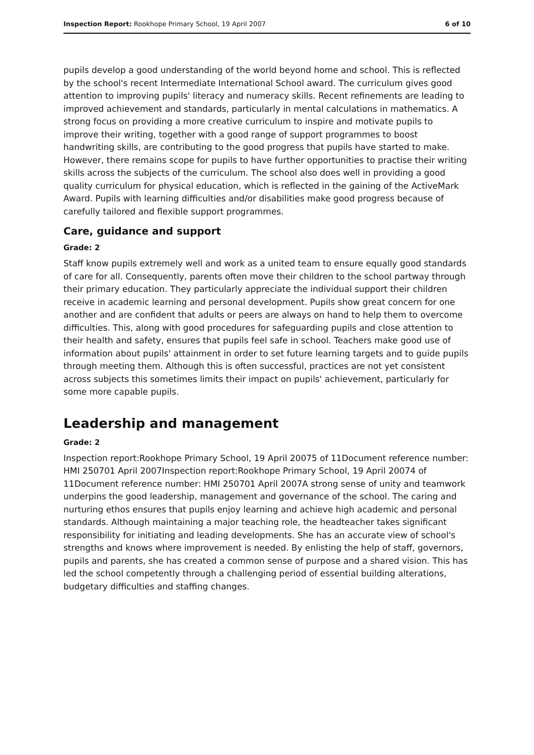Inspection Report: Rookhope Primary School, 19 April 2007 6 of 10
pupils develop a good understanding of the world beyond home and school. This is reflected by the school's recent Intermediate International School award. The curriculum gives good attention to improving pupils' literacy and numeracy skills. Recent refinements are leading to improved achievement and standards, particularly in mental calculations in mathematics. A strong focus on providing a more creative curriculum to inspire and motivate pupils to improve their writing, together with a good range of support programmes to boost handwriting skills, are contributing to the good progress that pupils have started to make. However, there remains scope for pupils to have further opportunities to practise their writing skills across the subjects of the curriculum. The school also does well in providing a good quality curriculum for physical education, which is reflected in the gaining of the ActiveMark Award. Pupils with learning difficulties and/or disabilities make good progress because of carefully tailored and flexible support programmes.
Care, guidance and support
Grade: 2
Staff know pupils extremely well and work as a united team to ensure equally good standards of care for all. Consequently, parents often move their children to the school partway through their primary education. They particularly appreciate the individual support their children receive in academic learning and personal development. Pupils show great concern for one another and are confident that adults or peers are always on hand to help them to overcome difficulties. This, along with good procedures for safeguarding pupils and close attention to their health and safety, ensures that pupils feel safe in school. Teachers make good use of information about pupils' attainment in order to set future learning targets and to guide pupils through meeting them. Although this is often successful, practices are not yet consistent across subjects this sometimes limits their impact on pupils' achievement, particularly for some more capable pupils.
Leadership and management
Grade: 2
Inspection report:Rookhope Primary School, 19 April 20075 of 11Document reference number: HMI 250701 April 2007Inspection report:Rookhope Primary School, 19 April 20074 of 11Document reference number: HMI 250701 April 2007A strong sense of unity and teamwork underpins the good leadership, management and governance of the school. The caring and nurturing ethos ensures that pupils enjoy learning and achieve high academic and personal standards. Although maintaining a major teaching role, the headteacher takes significant responsibility for initiating and leading developments. She has an accurate view of school's strengths and knows where improvement is needed. By enlisting the help of staff, governors, pupils and parents, she has created a common sense of purpose and a shared vision. This has led the school competently through a challenging period of essential building alterations, budgetary difficulties and staffing changes.